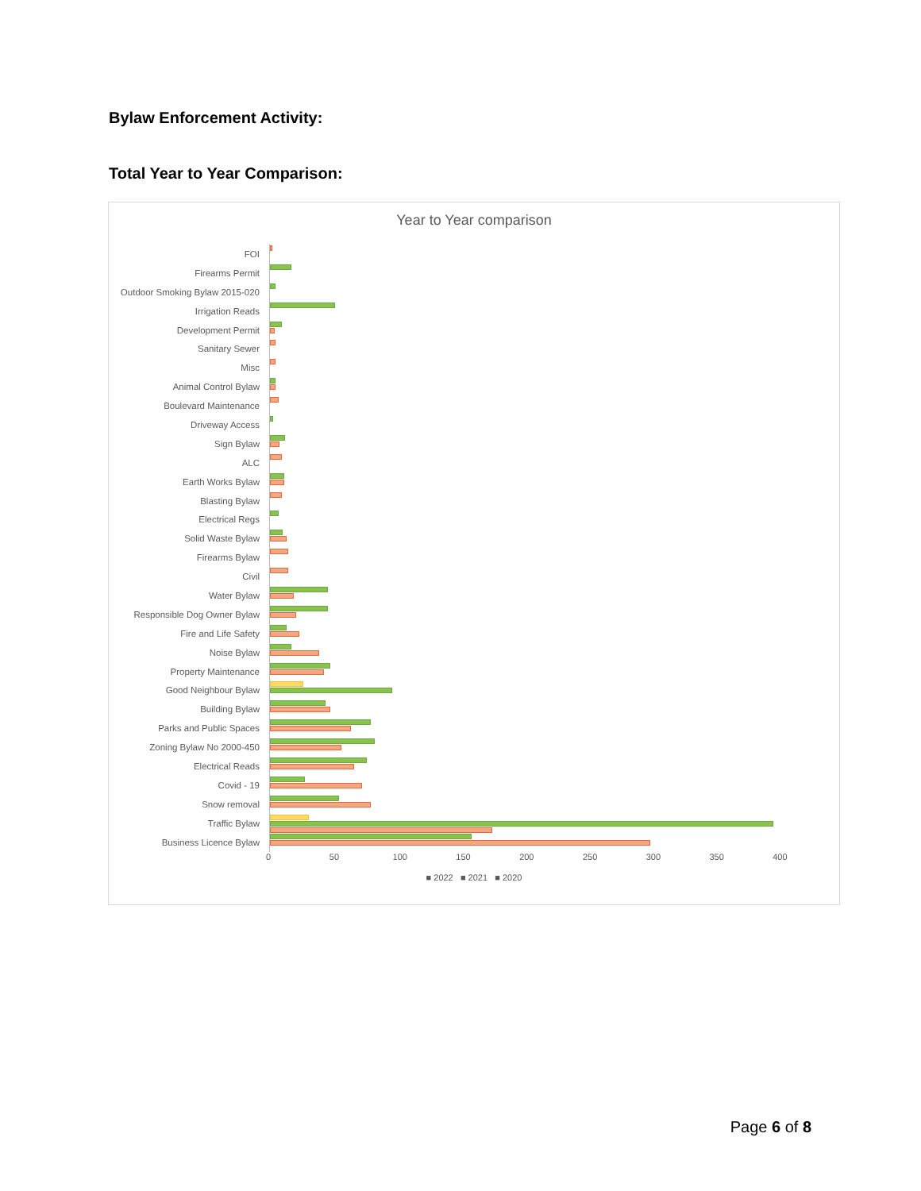Bylaw Enforcement Activity:
Total Year to Year Comparison:
Year to Year comparison
FOI
Firearms Permit
Outdoor Smoking Bylaw 2015-020
Irrigation Reads
Development Permit
Sanitary Sewer
Misc
Animal Control Bylaw
Boulevard Maintenance
Driveway Access
Sign Bylaw
ALC
Earth Works Bylaw
Blasting Bylaw
Electrical Regs
Solid Waste Bylaw
Firearms Bylaw
Civil
Water Bylaw
Responsible Dog Owner Bylaw
Fire and Life Safety
Noise Bylaw
Property Maintenance
Good Neighbour Bylaw
Building Bylaw
Parks and Public Spaces
Zoning Bylaw No 2000-450
Electrical Reads
Covid - 19
Snow removal
Traffic Bylaw
Business Licence Bylaw
0 50 100 150 200 250 300 350 400
■ 2022 ■ 2021 ■ 2020
Page 6 of 8